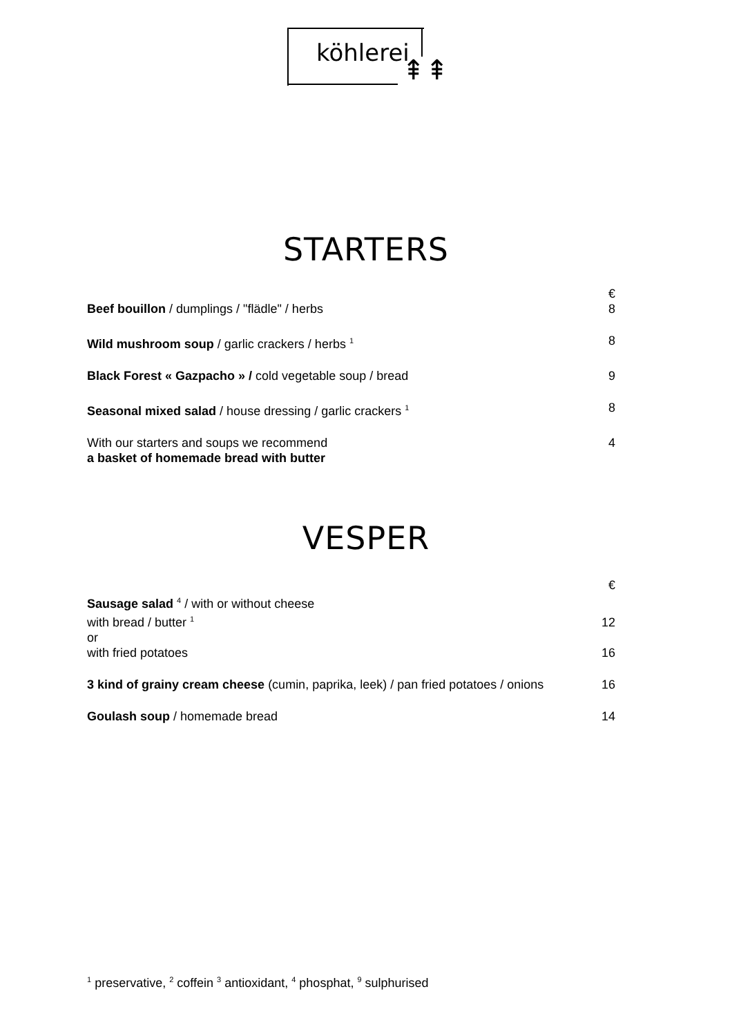köhlerei
⇞⇞
STARTERS
| | € |
| Beef bouillon / dumplings / "flädle" / herbs | 8 |
| Wild mushroom soup / garlic crackers / herbs <sup>1</sup> | 8 |
| Black Forest « Gazpacho » / cold vegetable soup / bread | 9 |
| Seasonal mixed salad / house dressing / garlic crackers <sup>1</sup> | 8 |
| With our starters and soups we recommend a basket of homemade bread with butter | 4 |
VESPER
| | € |
| Sausage salad <sup>4</sup> / with or without cheese with bread / butter <sup>1</sup> | 12 |
| or with fried potatoes | 16 |
| 3 kind of grainy cream cheese (cumin, paprika, leek) / pan fried potatoes / onions | 16 |
| Goulash soup / homemade bread | 14 |
<sup>1</sup> preservative, <sup>2</sup> coffein <sup>3</sup> antioxidant, <sup>4</sup> phosphat, <sup>9</sup> sulphurised